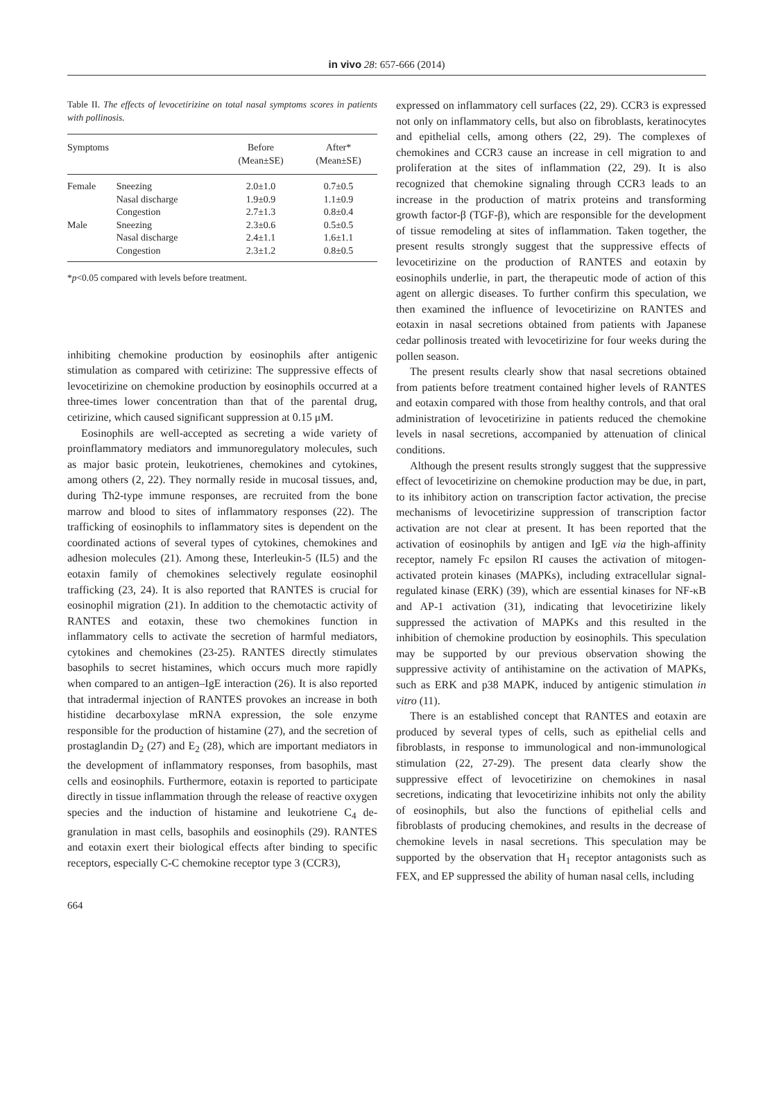in vivo 28: 657-666 (2014)
Table II. The effects of levocetirizine on total nasal symptoms scores in patients with pollinosis.
| Symptoms | | Before (Mean±SE) | After* (Mean±SE) |
| --- | --- | --- | --- |
| Female | Sneezing | 2.0±1.0 | 0.7±0.5 |
| | Nasal discharge | 1.9±0.9 | 1.1±0.9 |
| | Congestion | 2.7±1.3 | 0.8±0.4 |
| Male | Sneezing | 2.3±0.6 | 0.5±0.5 |
| | Nasal discharge | 2.4±1.1 | 1.6±1.1 |
| | Congestion | 2.3±1.2 | 0.8±0.5 |
*p<0.05 compared with levels before treatment.
inhibiting chemokine production by eosinophils after antigenic stimulation as compared with cetirizine: The suppressive effects of levocetirizine on chemokine production by eosinophils occurred at a three-times lower concentration than that of the parental drug, cetirizine, which caused significant suppression at 0.15 μM.
Eosinophils are well-accepted as secreting a wide variety of proinflammatory mediators and immunoregulatory molecules, such as major basic protein, leukotrienes, chemokines and cytokines, among others (2, 22). They normally reside in mucosal tissues, and, during Th2-type immune responses, are recruited from the bone marrow and blood to sites of inflammatory responses (22). The trafficking of eosinophils to inflammatory sites is dependent on the coordinated actions of several types of cytokines, chemokines and adhesion molecules (21). Among these, Interleukin-5 (IL5) and the eotaxin family of chemokines selectively regulate eosinophil trafficking (23, 24). It is also reported that RANTES is crucial for eosinophil migration (21). In addition to the chemotactic activity of RANTES and eotaxin, these two chemokines function in inflammatory cells to activate the secretion of harmful mediators, cytokines and chemokines (23-25). RANTES directly stimulates basophils to secret histamines, which occurs much more rapidly when compared to an antigen–IgE interaction (26). It is also reported that intradermal injection of RANTES provokes an increase in both histidine decarboxylase mRNA expression, the sole enzyme responsible for the production of histamine (27), and the secretion of prostaglandin D<sub>2</sub> (27) and E<sub>2</sub> (28), which are important mediators in the development of inflammatory responses, from basophils, mast cells and eosinophils. Furthermore, eotaxin is reported to participate directly in tissue inflammation through the release of reactive oxygen species and the induction of histamine and leukotriene C<sub>4</sub> de-granulation in mast cells, basophils and eosinophils (29). RANTES and eotaxin exert their biological effects after binding to specific receptors, especially C-C chemokine receptor type 3 (CCR3),
664
expressed on inflammatory cell surfaces (22, 29). CCR3 is expressed not only on inflammatory cells, but also on fibroblasts, keratinocytes and epithelial cells, among others (22, 29). The complexes of chemokines and CCR3 cause an increase in cell migration to and proliferation at the sites of inflammation (22, 29). It is also recognized that chemokine signaling through CCR3 leads to an increase in the production of matrix proteins and transforming growth factor-β (TGF-β), which are responsible for the development of tissue remodeling at sites of inflammation. Taken together, the present results strongly suggest that the suppressive effects of levocetirizine on the production of RANTES and eotaxin by eosinophils underlie, in part, the therapeutic mode of action of this agent on allergic diseases. To further confirm this speculation, we then examined the influence of levocetirizine on RANTES and eotaxin in nasal secretions obtained from patients with Japanese cedar pollinosis treated with levocetirizine for four weeks during the pollen season.
The present results clearly show that nasal secretions obtained from patients before treatment contained higher levels of RANTES and eotaxin compared with those from healthy controls, and that oral administration of levocetirizine in patients reduced the chemokine levels in nasal secretions, accompanied by attenuation of clinical conditions.
Although the present results strongly suggest that the suppressive effect of levocetirizine on chemokine production may be due, in part, to its inhibitory action on transcription factor activation, the precise mechanisms of levocetirizine suppression of transcription factor activation are not clear at present. It has been reported that the activation of eosinophils by antigen and IgE via the high-affinity receptor, namely Fc epsilon RI causes the activation of mitogen-activated protein kinases (MAPKs), including extracellular signal-regulated kinase (ERK) (39), which are essential kinases for NF-κB and AP-1 activation (31), indicating that levocetirizine likely suppressed the activation of MAPKs and this resulted in the inhibition of chemokine production by eosinophils. This speculation may be supported by our previous observation showing the suppressive activity of antihistamine on the activation of MAPKs, such as ERK and p38 MAPK, induced by antigenic stimulation in vitro (11).
There is an established concept that RANTES and eotaxin are produced by several types of cells, such as epithelial cells and fibroblasts, in response to immunological and non-immunological stimulation (22, 27-29). The present data clearly show the suppressive effect of levocetirizine on chemokines in nasal secretions, indicating that levocetirizine inhibits not only the ability of eosinophils, but also the functions of epithelial cells and fibroblasts of producing chemokines, and results in the decrease of chemokine levels in nasal secretions. This speculation may be supported by the observation that H<sub>1</sub> receptor antagonists such as FEX, and EP suppressed the ability of human nasal cells, including